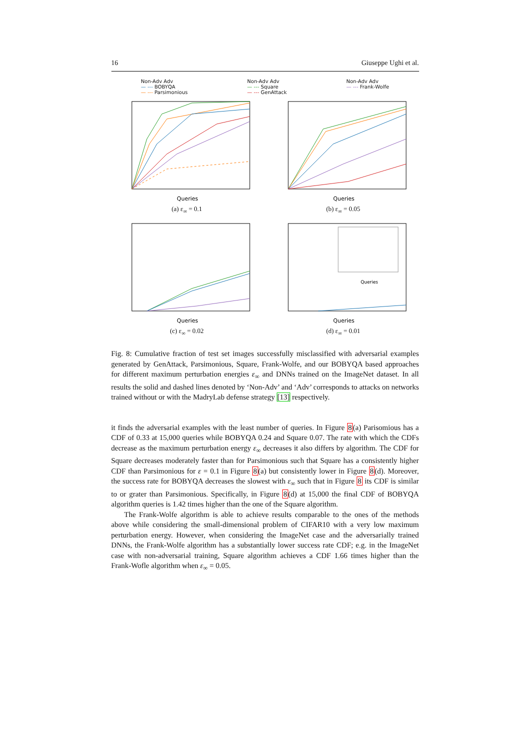16 Giuseppe Ughi et al.
Non-Adv Adv
— --- BOBYQA
— --- Parsimonious
Non-Adv Adv
— --- Square
— --- GenAttack
Non-Adv Adv
— --- Frank-Wolfe
Queries
(a) ε<sub>∞</sub> = 0.1
Queries
(b) ε<sub>∞</sub> = 0.05
Queries
(c) ε<sub>∞</sub> = 0.02
Queries
Queries
(d) ε<sub>∞</sub> = 0.01
Fig. 8: Cumulative fraction of test set images successfully misclassified with adversarial examples generated by GenAttack, Parsimonious, Square, Frank-Wolfe, and our BOBYQA based approaches for different maximum perturbation energies ε<sub>∞</sub> and DNNs trained on the ImageNet dataset. In all results the solid and dashed lines denoted by ‘Non-Adv’ and ‘Adv’ corresponds to attacks on networks trained without or with the MadryLab defense strategy [13] respectively.
it finds the adversarial examples with the least number of queries. In Figure 8(a) Parisomious has a CDF of 0.33 at 15,000 queries while BOBYQA 0.24 and Square 0.07. The rate with which the CDFs decrease as the maximum perturbation energy ε<sub>∞</sub> decreases it also differs by algorithm. The CDF for Square decreases moderately faster than for Parsimonious such that Square has a consistently higher CDF than Parsimonious for ε = 0.1 in Figure 8(a) but consistently lower in Figure 8(d). Moreover, the success rate for BOBYQA decreases the slowest with ε<sub>∞</sub> such that in Figure 8 its CDF is similar to or grater than Parsimonious. Specifically, in Figure 8(d) at 15,000 the final CDF of BOBYQA algorithm queries is 1.42 times higher than the one of the Square algorithm.
The Frank-Wolfe algorithm is able to achieve results comparable to the ones of the methods above while considering the small-dimensional problem of CIFAR10 with a very low maximum perturbation energy. However, when considering the ImageNet case and the adversarially trained DNNs, the Frank-Wolfe algorithm has a substantially lower success rate CDF; e.g. in the ImageNet case with non-adversarial training, Square algorithm achieves a CDF 1.66 times higher than the Frank-Wofle algorithm when ε<sub>∞</sub> = 0.05.